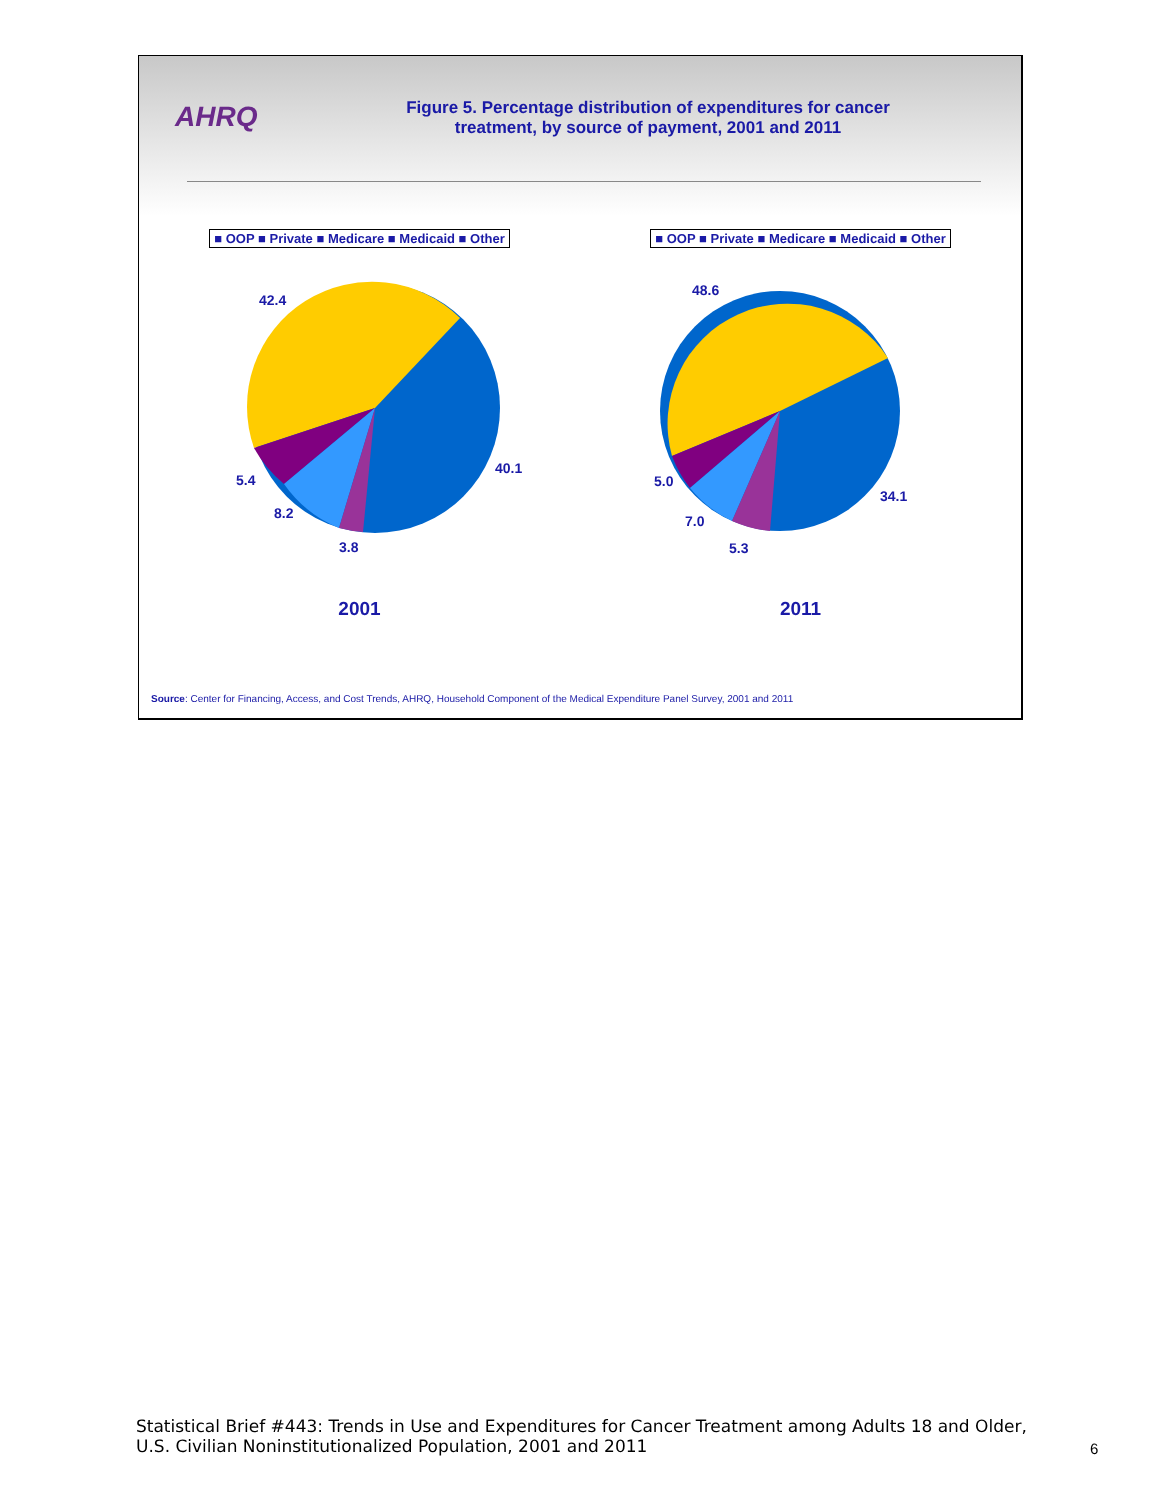AHRQ
Figure 5. Percentage distribution of expenditures for cancer
treatment, by source of payment, 2001 and 2011
■ OOP ■ Private ■ Medicare ■ Medicaid ■ Other
42.4
40.1
5.4
8.2
3.8
2001
■ OOP ■ Private ■ Medicare ■ Medicaid ■ Other
48.6
34.1
5.0
7.0
5.3
2011
Source: Center for Financing, Access, and Cost Trends, AHRQ, Household Component of the Medical Expenditure Panel Survey, 2001 and 2011
Statistical Brief #443: Trends in Use and Expenditures for Cancer Treatment among Adults 18 and Older, U.S. Civilian Noninstitutionalized Population, 2001 and 2011
6